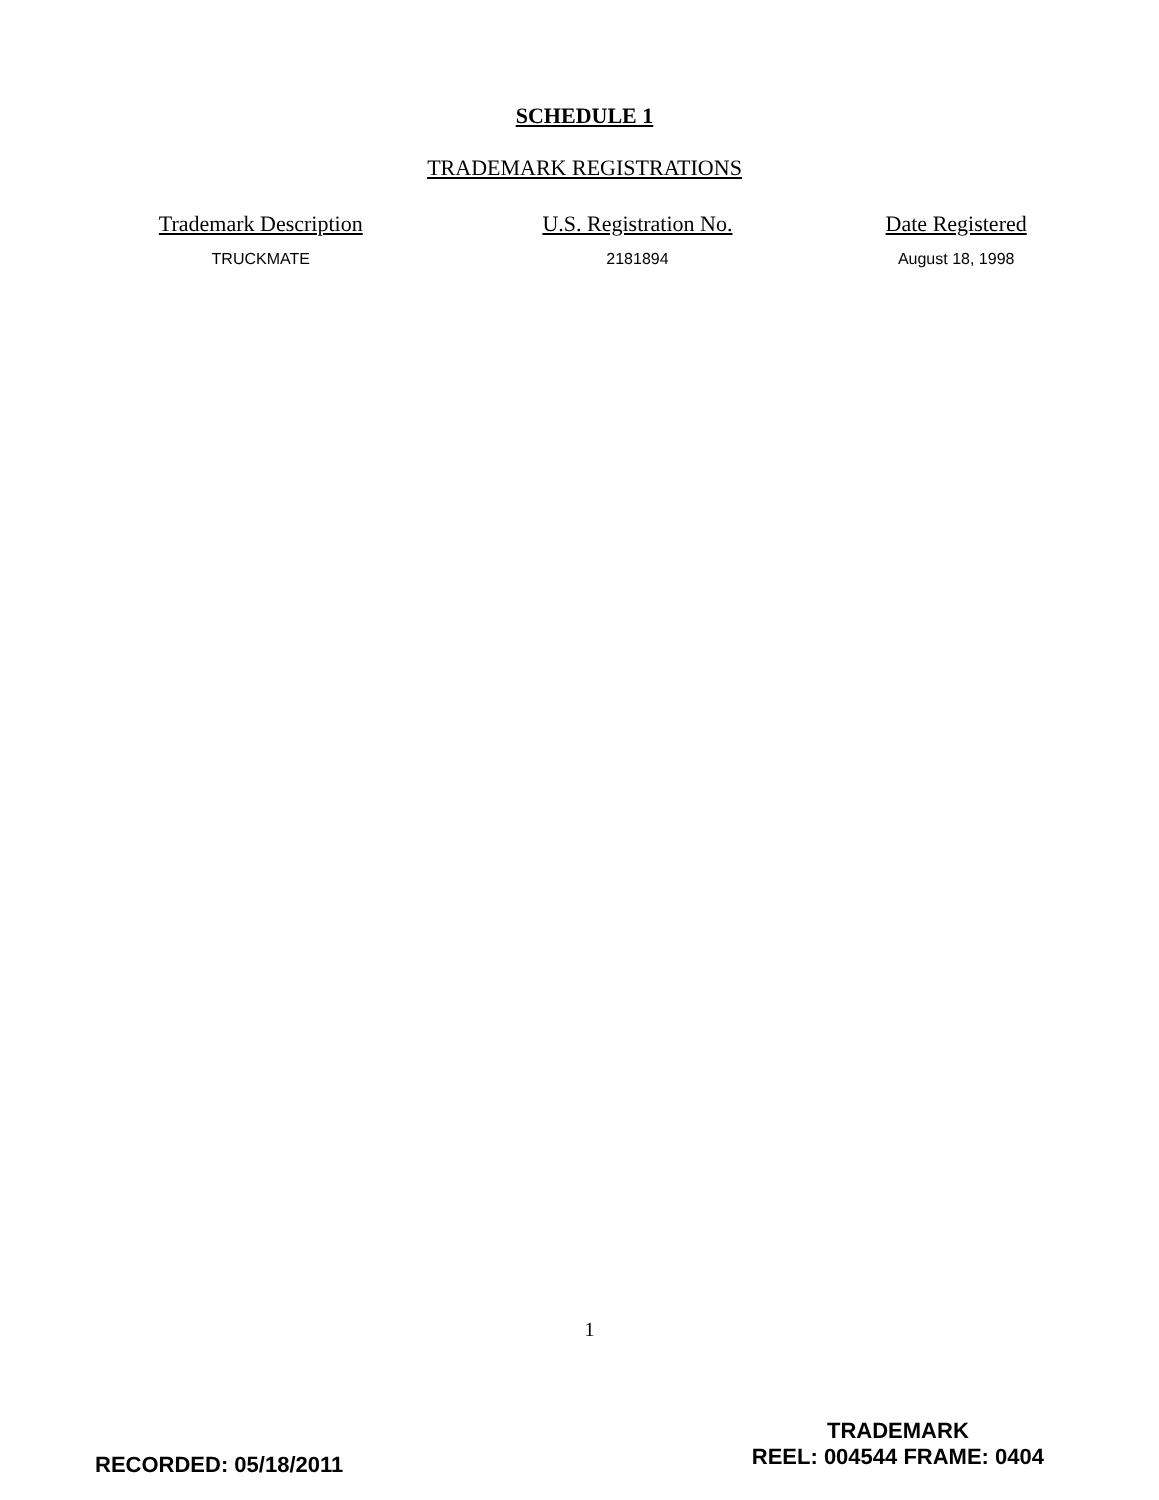SCHEDULE 1
TRADEMARK REGISTRATIONS
| Trademark Description | U.S. Registration No. | Date Registered |
| --- | --- | --- |
| TRUCKMATE | 2181894 | August 18, 1998 |
1
RECORDED: 05/18/2011
TRADEMARK
REEL: 004544 FRAME: 0404